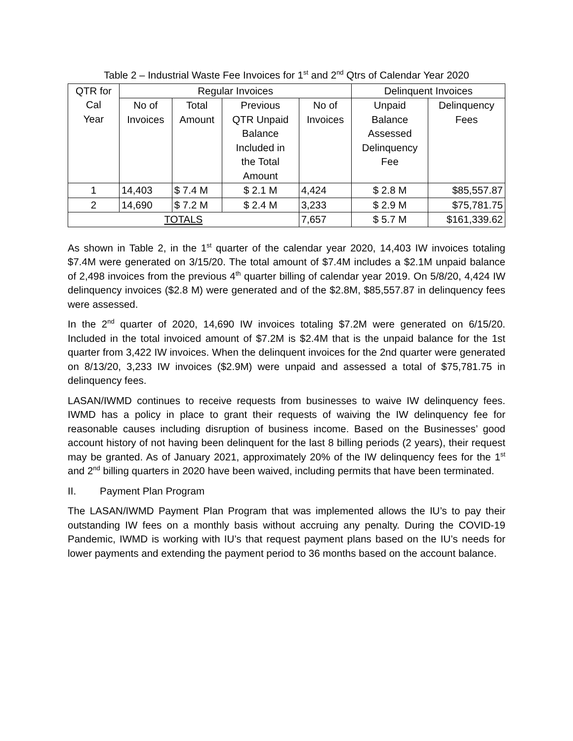Table 2 – Industrial Waste Fee Invoices for 1<sup>st</sup> and 2<sup>nd</sup> Qtrs of Calendar Year 2020
| QTR for Cal Year | Regular Invoices | | | | Delinquent Invoices | |
| --- | --- | --- | --- | --- | --- | --- |
| | No of Invoices | Total Amount | Previous QTR Unpaid Balance Included in the Total Amount | No of Invoices | Unpaid Balance Assessed Delinquency Fee | Delinquency Fees |
| 1 | 14,403 | $ 7.4 M | $ 2.1 M | 4,424 | $ 2.8 M | $85,557.87 |
| 2 | 14,690 | $ 7.2 M | $ 2.4 M | 3,233 | $ 2.9 M | $75,781.75 |
| TOTALS | | | | 7,657 | $ 5.7 M | $161,339.62 |
As shown in Table 2, in the 1<sup>st</sup> quarter of the calendar year 2020, 14,403 IW invoices totaling $7.4M were generated on 3/15/20. The total amount of $7.4M includes a $2.1M unpaid balance of 2,498 invoices from the previous 4<sup>th</sup> quarter billing of calendar year 2019. On 5/8/20, 4,424 IW delinquency invoices ($2.8 M) were generated and of the $2.8M, $85,557.87 in delinquency fees were assessed.
In the 2<sup>nd</sup> quarter of 2020, 14,690 IW invoices totaling $7.2M were generated on 6/15/20. Included in the total invoiced amount of $7.2M is $2.4M that is the unpaid balance for the 1st quarter from 3,422 IW invoices. When the delinquent invoices for the 2nd quarter were generated on 8/13/20, 3,233 IW invoices ($2.9M) were unpaid and assessed a total of $75,781.75 in delinquency fees.
LASAN/IWMD continues to receive requests from businesses to waive IW delinquency fees. IWMD has a policy in place to grant their requests of waiving the IW delinquency fee for reasonable causes including disruption of business income. Based on the Businesses’ good account history of not having been delinquent for the last 8 billing periods (2 years), their request may be granted. As of January 2021, approximately 20% of the IW delinquency fees for the 1<sup>st</sup> and 2<sup>nd</sup> billing quarters in 2020 have been waived, including permits that have been terminated.
II. Payment Plan Program
The LASAN/IWMD Payment Plan Program that was implemented allows the IU’s to pay their outstanding IW fees on a monthly basis without accruing any penalty. During the COVID-19 Pandemic, IWMD is working with IU’s that request payment plans based on the IU’s needs for lower payments and extending the payment period to 36 months based on the account balance.